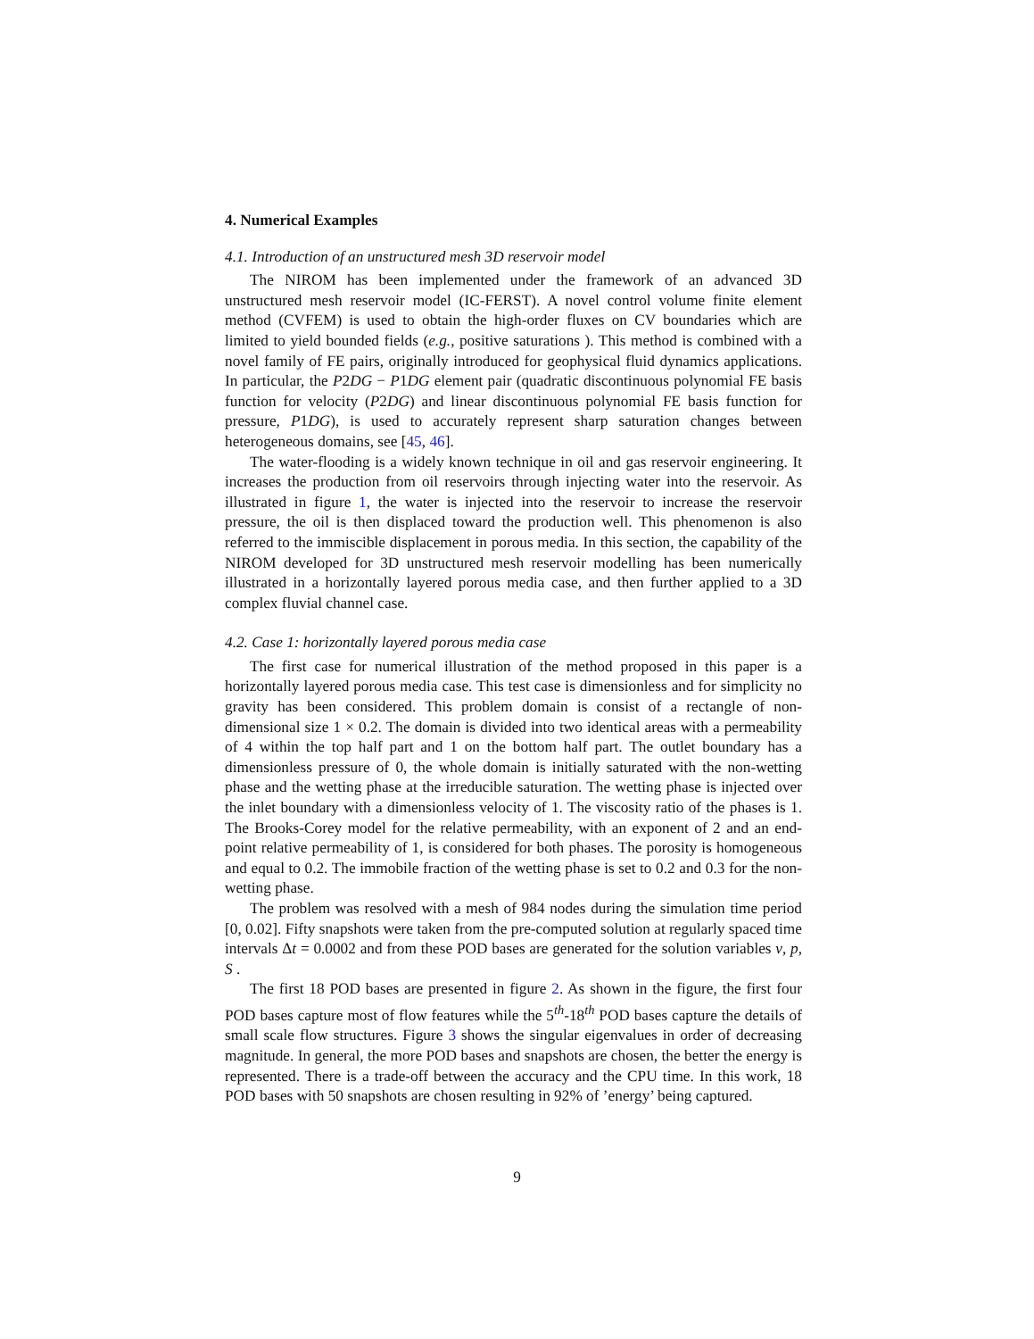4. Numerical Examples
4.1. Introduction of an unstructured mesh 3D reservoir model
The NIROM has been implemented under the framework of an advanced 3D unstructured mesh reservoir model (IC-FERST). A novel control volume finite element method (CVFEM) is used to obtain the high-order fluxes on CV boundaries which are limited to yield bounded fields (e.g., positive saturations ). This method is combined with a novel family of FE pairs, originally introduced for geophysical fluid dynamics applications. In particular, the P2DG − P1DG element pair (quadratic discontinuous polynomial FE basis function for velocity (P2DG) and linear discontinuous polynomial FE basis function for pressure, P1DG), is used to accurately represent sharp saturation changes between heterogeneous domains, see [45, 46].
The water-flooding is a widely known technique in oil and gas reservoir engineering. It increases the production from oil reservoirs through injecting water into the reservoir. As illustrated in figure 1, the water is injected into the reservoir to increase the reservoir pressure, the oil is then displaced toward the production well. This phenomenon is also referred to the immiscible displacement in porous media. In this section, the capability of the NIROM developed for 3D unstructured mesh reservoir modelling has been numerically illustrated in a horizontally layered porous media case, and then further applied to a 3D complex fluvial channel case.
4.2. Case 1: horizontally layered porous media case
The first case for numerical illustration of the method proposed in this paper is a horizontally layered porous media case. This test case is dimensionless and for simplicity no gravity has been considered. This problem domain is consist of a rectangle of non-dimensional size 1 × 0.2. The domain is divided into two identical areas with a permeability of 4 within the top half part and 1 on the bottom half part. The outlet boundary has a dimensionless pressure of 0, the whole domain is initially saturated with the non-wetting phase and the wetting phase at the irreducible saturation. The wetting phase is injected over the inlet boundary with a dimensionless velocity of 1. The viscosity ratio of the phases is 1. The Brooks-Corey model for the relative permeability, with an exponent of 2 and an end-point relative permeability of 1, is considered for both phases. The porosity is homogeneous and equal to 0.2. The immobile fraction of the wetting phase is set to 0.2 and 0.3 for the non-wetting phase.
The problem was resolved with a mesh of 984 nodes during the simulation time period [0, 0.02]. Fifty snapshots were taken from the pre-computed solution at regularly spaced time intervals Δt = 0.0002 and from these POD bases are generated for the solution variables v, p, S .
The first 18 POD bases are presented in figure 2. As shown in the figure, the first four POD bases capture most of flow features while the 5<sup>th</sup>-18<sup>th</sup> POD bases capture the details of small scale flow structures. Figure 3 shows the singular eigenvalues in order of decreasing magnitude. In general, the more POD bases and snapshots are chosen, the better the energy is represented. There is a trade-off between the accuracy and the CPU time. In this work, 18 POD bases with 50 snapshots are chosen resulting in 92% of ’energy’ being captured.
9